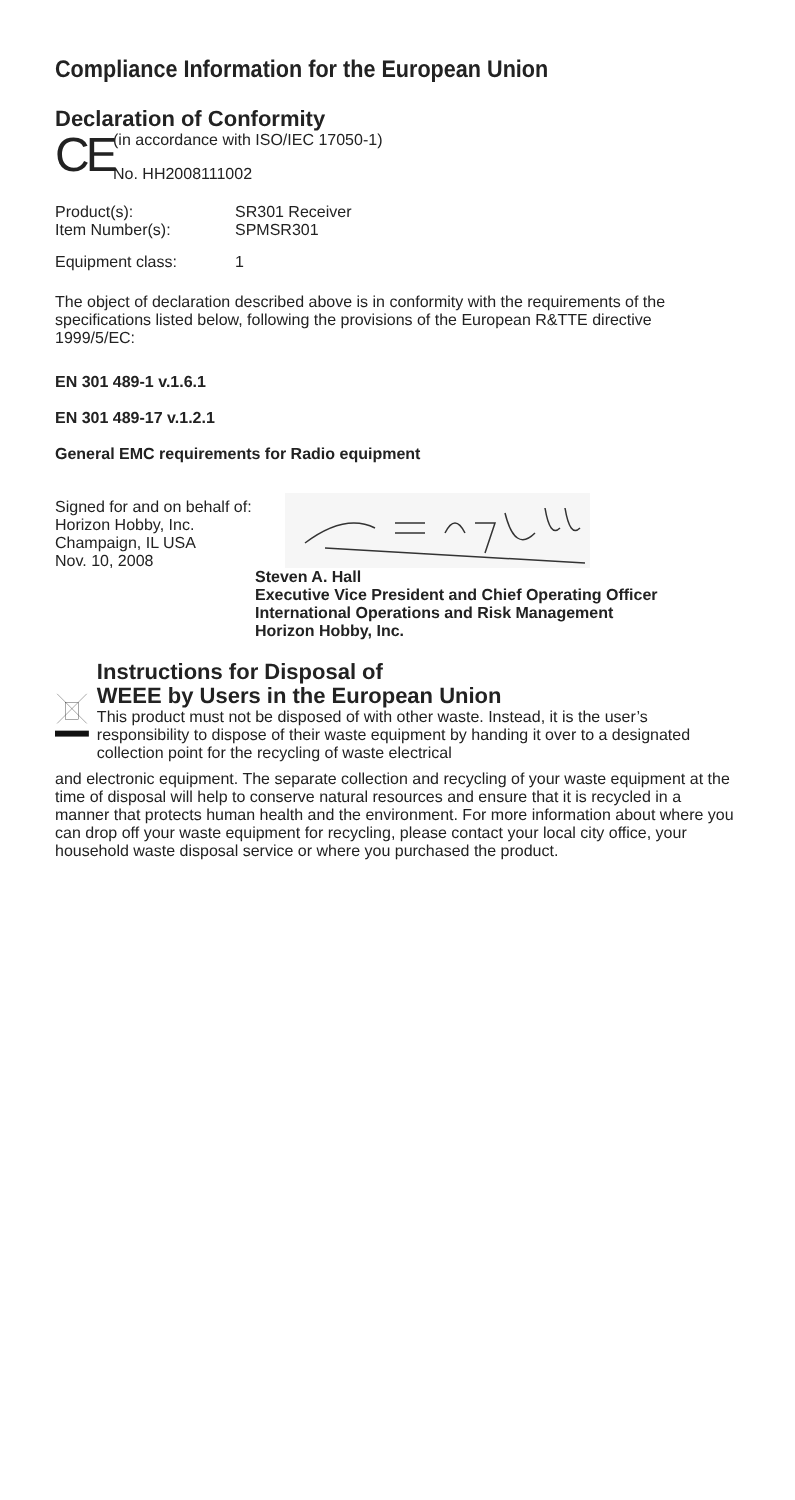Compliance Information for the European Union
Declaration of Conformity
CE
(in accordance with ISO/IEC 17050-1)
No. HH2008111002
Product(s): SR301 Receiver
Item Number(s): SPMSR301
Equipment class: 1
The object of declaration described above is in conformity with the requirements of the specifications listed below, following the provisions of the European R&TTE directive 1999/5/EC:
EN 301 489-1 v.1.6.1
EN 301 489-17 v.1.2.1
General EMC requirements for Radio equipment
Signed for and on behalf of:
Horizon Hobby, Inc.
Champaign, IL USA
Nov. 10, 2008
Steven A. Hall
Executive Vice President and Chief Operating Officer
International Operations and Risk Management
Horizon Hobby, Inc.
Instructions for Disposal of
WEEE by Users in the European Union
This product must not be disposed of with other waste. Instead, it is the user’s responsibility to dispose of their waste equipment by handing it over to a designated collection point for the recycling of waste electrical
and electronic equipment. The separate collection and recycling of your waste equipment at the time of disposal will help to conserve natural resources and ensure that it is recycled in a manner that protects human health and the environment. For more information about where you can drop off your waste equipment for recycling, please contact your local city office, your household waste disposal service or where you purchased the product.